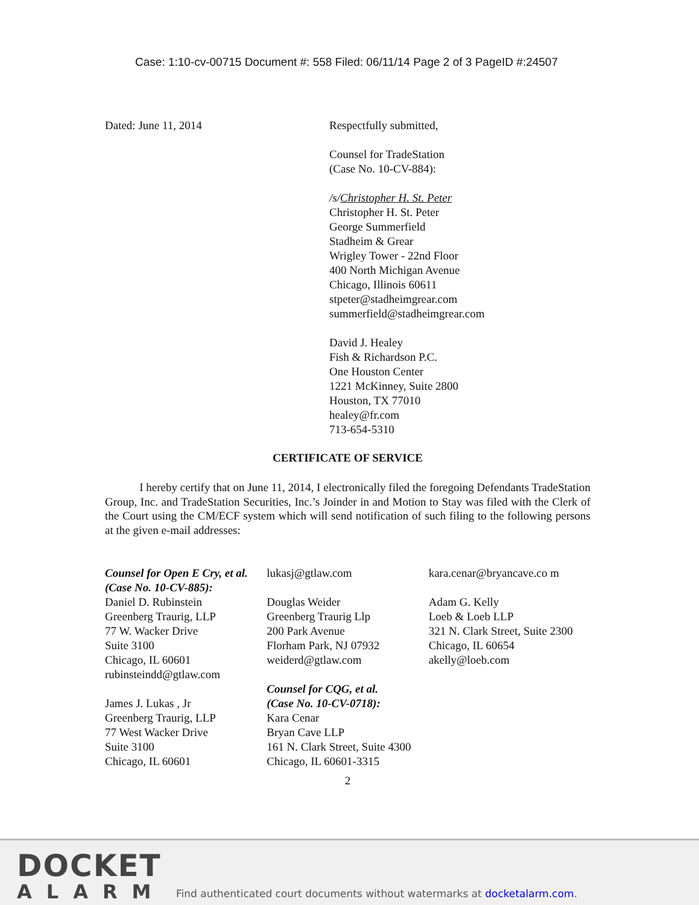Case: 1:10-cv-00715 Document #: 558 Filed: 06/11/14 Page 2 of 3 PageID #:24507
Dated: June 11, 2014 Respectfully submitted,
Counsel for TradeStation
(Case No. 10-CV-884):
/s/Christopher H. St. Peter
Christopher H. St. Peter
George Summerfield
Stadheim & Grear
Wrigley Tower - 22nd Floor
400 North Michigan Avenue
Chicago, Illinois 60611
stpeter@stadheimgrear.com
summerfield@stadheimgrear.com
David J. Healey
Fish & Richardson P.C.
One Houston Center
1221 McKinney, Suite 2800
Houston, TX 77010
healey@fr.com
713-654-5310
CERTIFICATE OF SERVICE
I hereby certify that on June 11, 2014, I electronically filed the foregoing Defendants TradeStation Group, Inc. and TradeStation Securities, Inc.’s Joinder in and Motion to Stay was filed with the Clerk of the Court using the CM/ECF system which will send notification of such filing to the following persons at the given e-mail addresses:
Counsel for Open E Cry, et al.
(Case No. 10-CV-885):
Daniel D. Rubinstein
Greenberg Traurig, LLP
77 W. Wacker Drive
Suite 3100
Chicago, IL 60601
rubinsteindd@gtlaw.com
James J. Lukas , Jr
Greenberg Traurig, LLP
77 West Wacker Drive
Suite 3100
Chicago, IL 60601
lukasj@gtlaw.com
Douglas Weider
Greenberg Traurig Llp
200 Park Avenue
Florham Park, NJ 07932
weiderd@gtlaw.com
Counsel for CQG, et al.
(Case No. 10-CV-0718):
Kara Cenar
Bryan Cave LLP
161 N. Clark Street, Suite 4300
Chicago, IL 60601-3315
kara.cenar@bryancave.co m
Adam G. Kelly
Loeb & Loeb LLP
321 N. Clark Street, Suite 2300
Chicago, IL 60654
akelly@loeb.com
2
DOCKET
ALARM
Find authenticated court documents without watermarks at docketalarm.com.